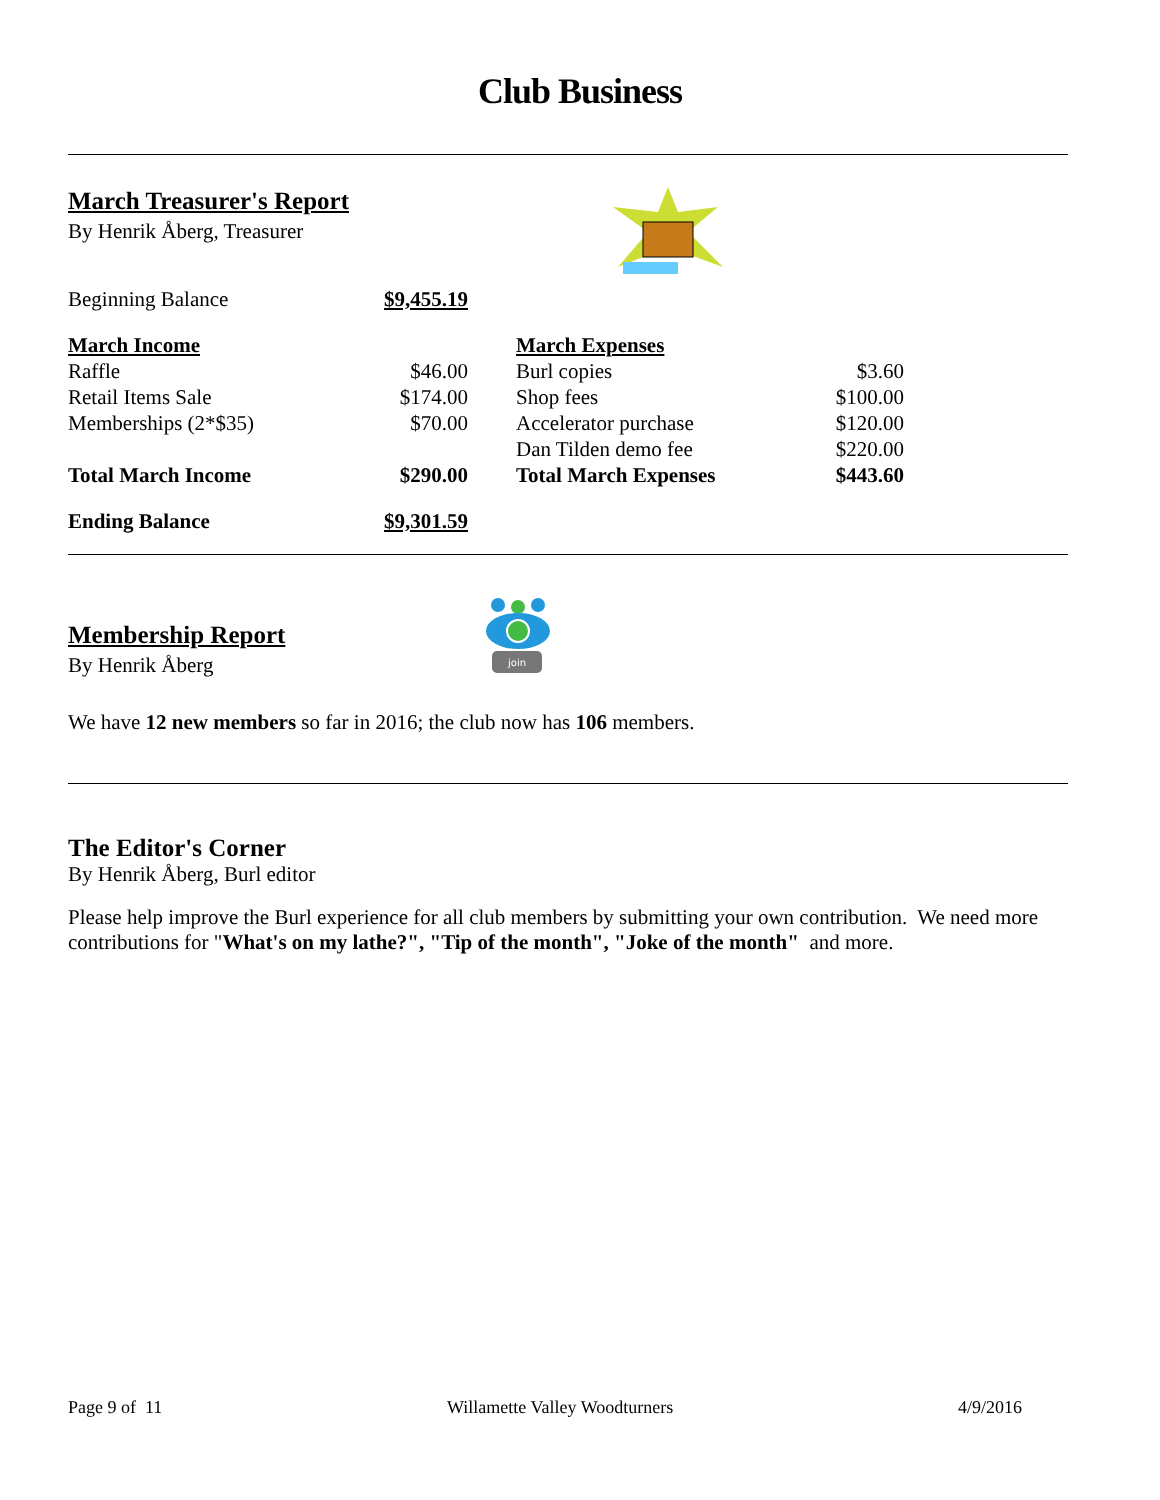Club Business
March Treasurer's Report
By Henrik Åberg, Treasurer
| Beginning Balance | $9,455.19 | | | |
| March Income | | | March Expenses | |
| Raffle | $46.00 | | Burl copies | $3.60 |
| Retail Items Sale | $174.00 | | Shop fees | $100.00 |
| Memberships (2*$35) | $70.00 | | Accelerator purchase | $120.00 |
| | | | Dan Tilden demo fee | $220.00 |
| Total March Income | $290.00 | | Total March Expenses | $443.60 |
| Ending Balance | $9,301.59 | | | |
Membership Report
By Henrik Åberg
join
We have 12 new members so far in 2016; the club now has 106 members.
The Editor's Corner
By Henrik Åberg, Burl editor
Please help improve the Burl experience for all club members by submitting your own contribution. We need more contributions for "What's on my lathe?", "Tip of the month", "Joke of the month" and more.
Page 9 of 11 Willamette Valley Woodturners 4/9/2016